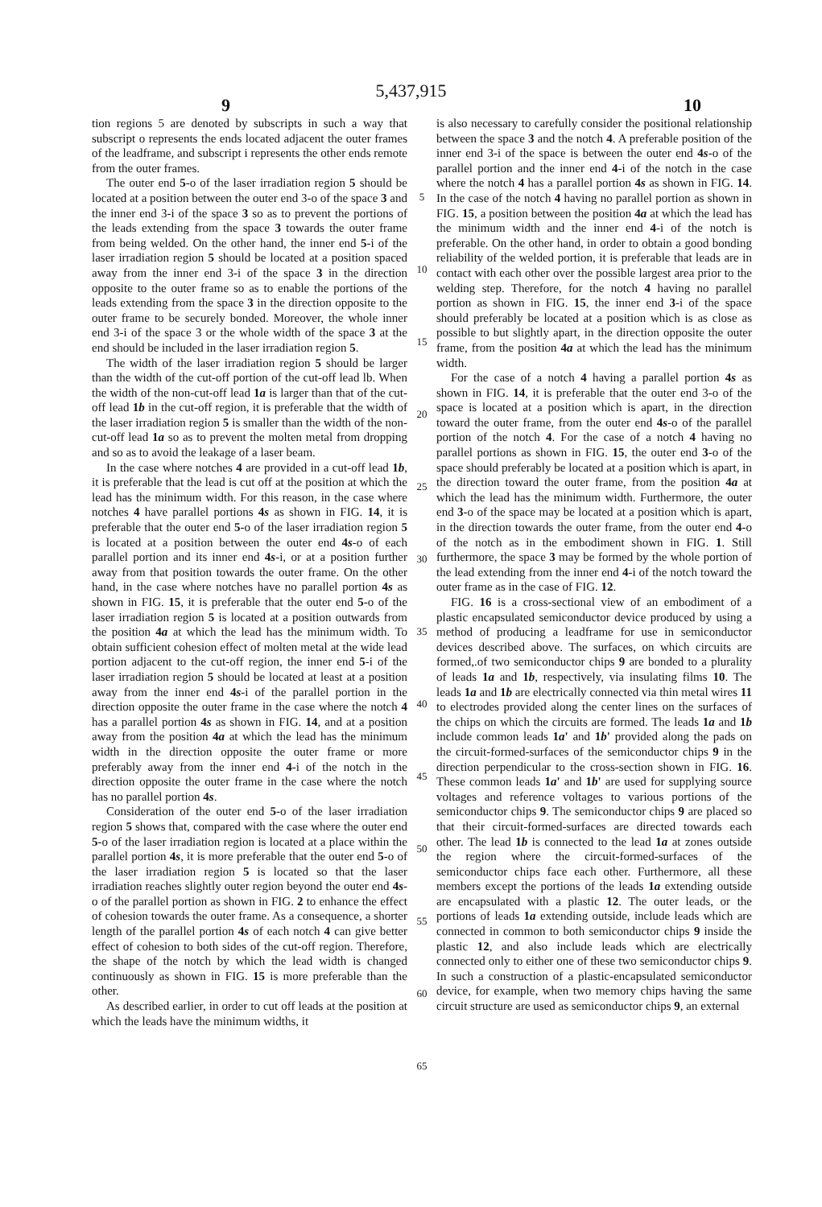5,437,915
9 10
tion regions 5 are denoted by subscripts in such a way that subscript o represents the ends located adjacent the outer frames of the leadframe, and subscript i represents the other ends remote from the outer frames.
The outer end 5-o of the laser irradiation region 5 should be located at a position between the outer end 3-o of the space 3 and the inner end 3-i of the space 3 so as to prevent the portions of the leads extending from the space 3 towards the outer frame from being welded. On the other hand, the inner end 5-i of the laser irradiation region 5 should be located at a position spaced away from the inner end 3-i of the space 3 in the direction opposite to the outer frame so as to enable the portions of the leads extending from the space 3 in the direction opposite to the outer frame to be securely bonded. Moreover, the whole inner end 3-i of the space 3 or the whole width of the space 3 at the end should be included in the laser irradiation region 5.
The width of the laser irradiation region 5 should be larger than the width of the cut-off portion of the cut-off lead lb. When the width of the non-cut-off lead 1a is larger than that of the cut-off lead 1b in the cut-off region, it is preferable that the width of the laser irradiation region 5 is smaller than the width of the non-cut-off lead 1a so as to prevent the molten metal from dropping and so as to avoid the leakage of a laser beam.
In the case where notches 4 are provided in a cut-off lead 1b, it is preferable that the lead is cut off at the position at which the lead has the minimum width. For this reason, in the case where notches 4 have parallel portions 4s as shown in FIG. 14, it is preferable that the outer end 5-o of the laser irradiation region 5 is located at a position between the outer end 4s-o of each parallel portion and its inner end 4s-i, or at a position further away from that position towards the outer frame. On the other hand, in the case where notches have no parallel portion 4s as shown in FIG. 15, it is preferable that the outer end 5-o of the laser irradiation region 5 is located at a position outwards from the position 4a at which the lead has the minimum width. To obtain sufficient cohesion effect of molten metal at the wide lead portion adjacent to the cut-off region, the inner end 5-i of the laser irradiation region 5 should be located at least at a position away from the inner end 4s-i of the parallel portion in the direction opposite the outer frame in the case where the notch 4 has a parallel portion 4s as shown in FIG. 14, and at a position away from the position 4a at which the lead has the minimum width in the direction opposite the outer frame or more preferably away from the inner end 4-i of the notch in the direction opposite the outer frame in the case where the notch has no parallel portion 4s.
Consideration of the outer end 5-o of the laser irradiation region 5 shows that, compared with the case where the outer end 5-o of the laser irradiation region is located at a place within the parallel portion 4s, it is more preferable that the outer end 5-o of the laser irradiation region 5 is located so that the laser irradiation reaches slightly outer region beyond the outer end 4s-o of the parallel portion as shown in FIG. 2 to enhance the effect of cohesion towards the outer frame. As a consequence, a shorter length of the parallel portion 4s of each notch 4 can give better effect of cohesion to both sides of the cut-off region. Therefore, the shape of the notch by which the lead width is changed continuously as shown in FIG. 15 is more preferable than the other.
As described earlier, in order to cut off leads at the position at which the leads have the minimum widths, it
5
10
15
20
25
30
35
40
45
50
55
60
65
is also necessary to carefully consider the positional relationship between the space 3 and the notch 4. A preferable position of the inner end 3-i of the space is between the outer end 4s-o of the parallel portion and the inner end 4-i of the notch in the case where the notch 4 has a parallel portion 4s as shown in FIG. 14. In the case of the notch 4 having no parallel portion as shown in FIG. 15, a position between the position 4a at which the lead has the minimum width and the inner end 4-i of the notch is preferable. On the other hand, in order to obtain a good bonding reliability of the welded portion, it is preferable that leads are in contact with each other over the possible largest area prior to the welding step. Therefore, for the notch 4 having no parallel portion as shown in FIG. 15, the inner end 3-i of the space should preferably be located at a position which is as close as possible to but slightly apart, in the direction opposite the outer frame, from the position 4a at which the lead has the minimum width.
For the case of a notch 4 having a parallel portion 4s as shown in FIG. 14, it is preferable that the outer end 3-o of the space is located at a position which is apart, in the direction toward the outer frame, from the outer end 4s-o of the parallel portion of the notch 4. For the case of a notch 4 having no parallel portions as shown in FIG. 15, the outer end 3-o of the space should preferably be located at a position which is apart, in the direction toward the outer frame, from the position 4a at which the lead has the minimum width. Furthermore, the outer end 3-o of the space may be located at a position which is apart, in the direction towards the outer frame, from the outer end 4-o of the notch as in the embodiment shown in FIG. 1. Still furthermore, the space 3 may be formed by the whole portion of the lead extending from the inner end 4-i of the notch toward the outer frame as in the case of FIG. 12.
FIG. 16 is a cross-sectional view of an embodiment of a plastic encapsulated semiconductor device produced by using a method of producing a leadframe for use in semiconductor devices described above. The surfaces, on which circuits are formed,.of two semiconductor chips 9 are bonded to a plurality of leads 1a and 1b, respectively, via insulating films 10. The leads 1a and 1b are electrically connected via thin metal wires 11 to electrodes provided along the center lines on the surfaces of the chips on which the circuits are formed. The leads 1a and 1b include common leads 1a' and 1b' provided along the pads on the circuit-formed-surfaces of the semiconductor chips 9 in the direction perpendicular to the cross-section shown in FIG. 16. These common leads 1a' and 1b' are used for supplying source voltages and reference voltages to various portions of the semiconductor chips 9. The semiconductor chips 9 are placed so that their circuit-formed-surfaces are directed towards each other. The lead 1b is connected to the lead 1a at zones outside the region where the circuit-formed-surfaces of the semiconductor chips face each other. Furthermore, all these members except the portions of the leads 1a extending outside are encapsulated with a plastic 12. The outer leads, or the portions of leads 1a extending outside, include leads which are connected in common to both semiconductor chips 9 inside the plastic 12, and also include leads which are electrically connected only to either one of these two semiconductor chips 9. In such a construction of a plastic-encapsulated semiconductor device, for example, when two memory chips having the same circuit structure are used as semiconductor chips 9, an external